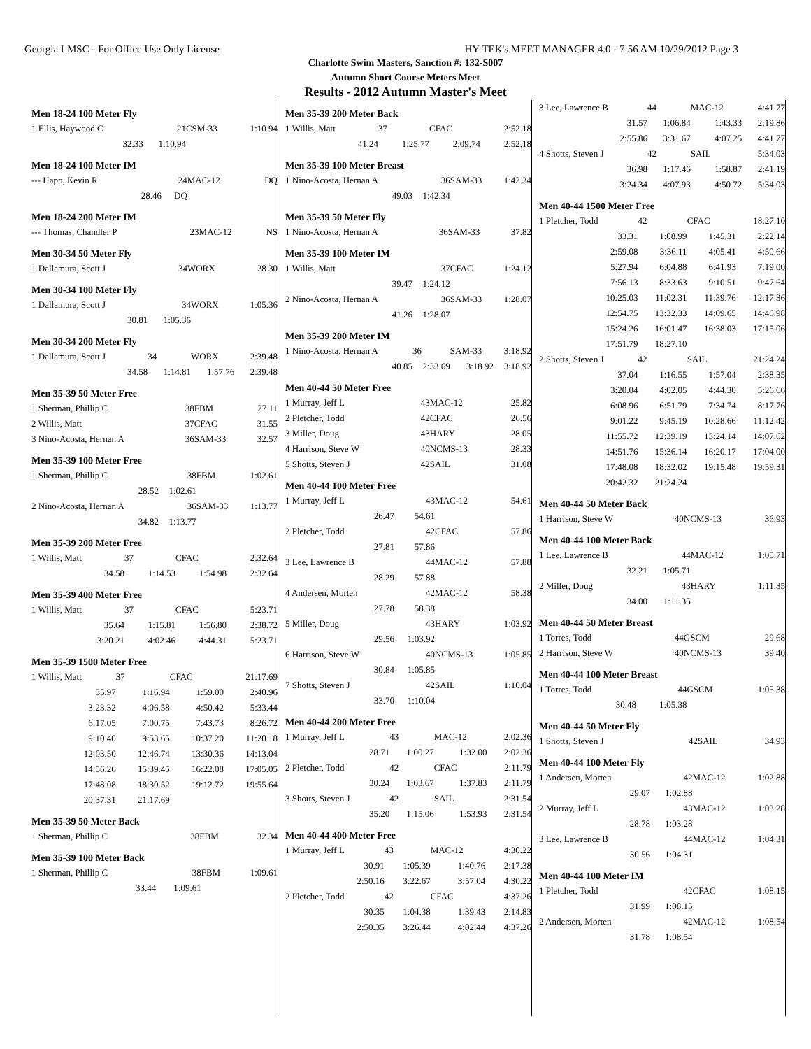Georgia LMSC - For Office Use Only License HY-TEK's MEET MANAGER 4.0 - 7:56 AM 10/29/2012 Page 3
Charlotte Swim Masters, Sanction #: 132-S007
Autumn Short Course Meters Meet
Results - 2012 Autumn Master's Meet
Men 18-24 100 Meter Fly
| 1 Ellis, Haywood C | 21 | CSM-33 | 1:10.94 |
| 32.33 | 1:10.94 | | |
Men 18-24 100 Meter IM
| --- Happ, Kevin R | 24 | MAC-12 | DQ |
| 28.46 | DQ | | |
Men 18-24 200 Meter IM
| --- Thomas, Chandler P | 23 | MAC-12 | NS |
Men 30-34 50 Meter Fly
| 1 Dallamura, Scott J | 34 | WORX | 28.30 |
Men 30-34 100 Meter Fly
| 1 Dallamura, Scott J | 34 | WORX | 1:05.36 |
| 30.81 | 1:05.36 | | |
Men 30-34 200 Meter Fly
| 1 Dallamura, Scott J | 34 | WORX | 2:39.48 |
| 34.58 | 1:14.81 | 1:57.76 | 2:39.48 |
Men 35-39 50 Meter Free
| 1 Sherman, Phillip C | 38 | FBM | 27.11 |
| 2 Willis, Matt | 37 | CFAC | 31.55 |
| 3 Nino-Acosta, Hernan A | 36 | SAM-33 | 32.57 |
Men 35-39 100 Meter Free
| 1 Sherman, Phillip C | 38 | FBM | 1:02.61 |
| 28.52 | 1:02.61 | | |
| 2 Nino-Acosta, Hernan A | 36 | SAM-33 | 1:13.77 |
| 34.82 | 1:13.77 | | |
Men 35-39 200 Meter Free
| 1 Willis, Matt | 37 | CFAC | 2:32.64 |
| 34.58 | 1:14.53 | 1:54.98 | 2:32.64 |
Men 35-39 400 Meter Free
| 1 Willis, Matt | 37 | CFAC | 5:23.71 |
| 35.64 | 1:15.81 | 1:56.80 | 2:38.72 |
| 3:20.21 | 4:02.46 | 4:44.31 | 5:23.71 |
Men 35-39 1500 Meter Free
| 1 Willis, Matt | 37 | CFAC | 21:17.69 |
| 35.97 | 1:16.94 | 1:59.00 | 2:40.96 |
| 3:23.32 | 4:06.58 | 4:50.42 | 5:33.44 |
| 6:17.05 | 7:00.75 | 7:43.73 | 8:26.72 |
| 9:10.40 | 9:53.65 | 10:37.20 | 11:20.18 |
| 12:03.50 | 12:46.74 | 13:30.36 | 14:13.04 |
| 14:56.26 | 15:39.45 | 16:22.08 | 17:05.05 |
| 17:48.08 | 18:30.52 | 19:12.72 | 19:55.64 |
| 20:37.31 | 21:17.69 | | |
Men 35-39 50 Meter Back
| 1 Sherman, Phillip C | 38 | FBM | 32.34 |
Men 35-39 100 Meter Back
| 1 Sherman, Phillip C | 38 | FBM | 1:09.61 |
| 33.44 | 1:09.61 | | |
Men 35-39 200 Meter Back
| 1 Willis, Matt | 37 | CFAC | 2:52.18 |
| 41.24 | 1:25.77 | 2:09.74 | 2:52.18 |
Men 35-39 100 Meter Breast
| 1 Nino-Acosta, Hernan A | 36 | SAM-33 | 1:42.34 |
| 49.03 | 1:42.34 | | |
Men 35-39 50 Meter Fly
| 1 Nino-Acosta, Hernan A | 36 | SAM-33 | 37.82 |
Men 35-39 100 Meter IM
| 1 Willis, Matt | 37 | CFAC | 1:24.12 |
| 39.47 | 1:24.12 | | |
| 2 Nino-Acosta, Hernan A | 36 | SAM-33 | 1:28.07 |
| 41.26 | 1:28.07 | | |
Men 35-39 200 Meter IM
| 1 Nino-Acosta, Hernan A | 36 | SAM-33 | 3:18.92 |
| 40.85 | 2:33.69 | 3:18.92 | 3:18.92 |
Men 40-44 50 Meter Free
| 1 Murray, Jeff L | 43 | MAC-12 | 25.82 |
| 2 Pletcher, Todd | 42 | CFAC | 26.56 |
| 3 Miller, Doug | 43 | HARY | 28.05 |
| 4 Harrison, Steve W | 40 | NCMS-13 | 28.33 |
| 5 Shotts, Steven J | 42 | SAIL | 31.08 |
Men 40-44 100 Meter Free
| 1 Murray, Jeff L | 43 | MAC-12 | 54.61 |
| 26.47 | 54.61 | | |
| 2 Pletcher, Todd | 42 | CFAC | 57.86 |
| 27.81 | 57.86 | | |
| 3 Lee, Lawrence B | 44 | MAC-12 | 57.88 |
| 28.29 | 57.88 | | |
| 4 Andersen, Morten | 42 | MAC-12 | 58.38 |
| 27.78 | 58.38 | | |
| 5 Miller, Doug | 43 | HARY | 1:03.92 |
| 29.56 | 1:03.92 | | |
| 6 Harrison, Steve W | 40 | NCMS-13 | 1:05.85 |
| 30.84 | 1:05.85 | | |
| 7 Shotts, Steven J | 42 | SAIL | 1:10.04 |
| 33.70 | 1:10.04 | | |
Men 40-44 200 Meter Free
| 1 Murray, Jeff L | 43 | MAC-12 | 2:02.36 |
| 28.71 | 1:00.27 | 1:32.00 | 2:02.36 |
| 2 Pletcher, Todd | 42 | CFAC | 2:11.79 |
| 30.24 | 1:03.67 | 1:37.83 | 2:11.79 |
| 3 Shotts, Steven J | 42 | SAIL | 2:31.54 |
| 35.20 | 1:15.06 | 1:53.93 | 2:31.54 |
Men 40-44 400 Meter Free
| 1 Murray, Jeff L | 43 | MAC-12 | 4:30.22 |
| 30.91 | 1:05.39 | 1:40.76 | 2:17.38 |
| 2:50.16 | 3:22.67 | 3:57.04 | 4:30.22 |
| 2 Pletcher, Todd | 42 | CFAC | 4:37.26 |
| 30.35 | 1:04.38 | 1:39.43 | 2:14.83 |
| 2:50.35 | 3:26.44 | 4:02.44 | 4:37.26 |
| 3 Lee, Lawrence B | 44 | MAC-12 | 4:41.77 |
| 31.57 | 1:06.84 | 1:43.33 | 2:19.86 |
| 2:55.86 | 3:31.67 | 4:07.25 | 4:41.77 |
| 4 Shotts, Steven J | 42 | SAIL | 5:34.03 |
| 36.98 | 1:17.46 | 1:58.87 | 2:41.19 |
| 3:24.34 | 4:07.93 | 4:50.72 | 5:34.03 |
Men 40-44 1500 Meter Free
| 1 Pletcher, Todd | 42 | CFAC | 18:27.10 |
| 33.31 | 1:08.99 | 1:45.31 | 2:22.14 |
| 2:59.08 | 3:36.11 | 4:05.41 | 4:50.66 |
| 5:27.94 | 6:04.88 | 6:41.93 | 7:19.00 |
| 7:56.13 | 8:33.63 | 9:10.51 | 9:47.64 |
| 10:25.03 | 11:02.31 | 11:39.76 | 12:17.36 |
| 12:54.75 | 13:32.33 | 14:09.65 | 14:46.98 |
| 15:24.26 | 16:01.47 | 16:38.03 | 17:15.06 |
| 17:51.79 | 18:27.10 | | |
| 2 Shotts, Steven J | 42 | SAIL | 21:24.24 |
| 37.04 | 1:16.55 | 1:57.04 | 2:38.35 |
| 3:20.04 | 4:02.05 | 4:44.30 | 5:26.66 |
| 6:08.96 | 6:51.79 | 7:34.74 | 8:17.76 |
| 9:01.22 | 9:45.19 | 10:28.66 | 11:12.42 |
| 11:55.72 | 12:39.19 | 13:24.14 | 14:07.62 |
| 14:51.76 | 15:36.14 | 16:20.17 | 17:04.00 |
| 17:48.08 | 18:32.02 | 19:15.48 | 19:59.31 |
| 20:42.32 | 21:24.24 | | |
Men 40-44 50 Meter Back
| 1 Harrison, Steve W | 40 | NCMS-13 | 36.93 |
Men 40-44 100 Meter Back
| 1 Lee, Lawrence B | 44 | MAC-12 | 1:05.71 |
| 32.21 | 1:05.71 | | |
| 2 Miller, Doug | 43 | HARY | 1:11.35 |
| 34.00 | 1:11.35 | | |
Men 40-44 50 Meter Breast
| 1 Torres, Todd | 44 | GSCM | 29.68 |
| 2 Harrison, Steve W | 40 | NCMS-13 | 39.40 |
Men 40-44 100 Meter Breast
| 1 Torres, Todd | 44 | GSCM | 1:05.38 |
| 30.48 | 1:05.38 | | |
Men 40-44 50 Meter Fly
| 1 Shotts, Steven J | 42 | SAIL | 34.93 |
Men 40-44 100 Meter Fly
| 1 Andersen, Morten | 42 | MAC-12 | 1:02.88 |
| 29.07 | 1:02.88 | | |
| 2 Murray, Jeff L | 43 | MAC-12 | 1:03.28 |
| 28.78 | 1:03.28 | | |
| 3 Lee, Lawrence B | 44 | MAC-12 | 1:04.31 |
| 30.56 | 1:04.31 | | |
Men 40-44 100 Meter IM
| 1 Pletcher, Todd | 42 | CFAC | 1:08.15 |
| 31.99 | 1:08.15 | | |
| 2 Andersen, Morten | 42 | MAC-12 | 1:08.54 |
| 31.78 | 1:08.54 | | |